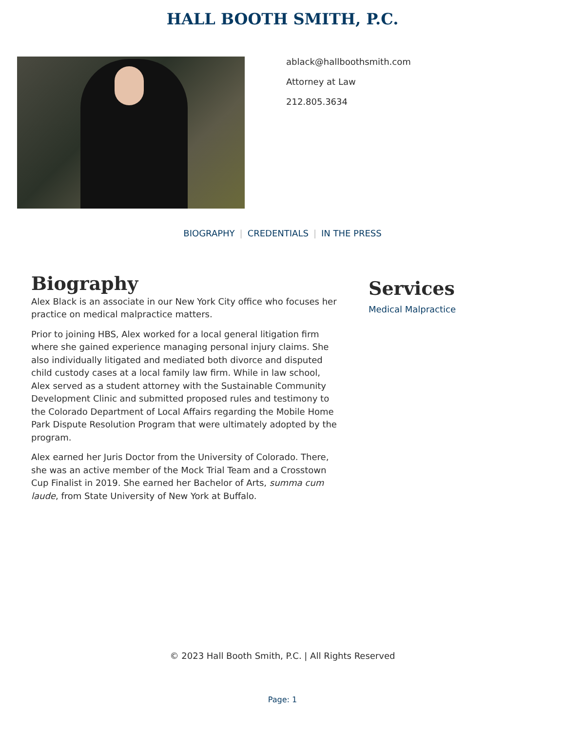HALL BOOTH SMITH, P.C.
ablack@hallboothsmith.com
Attorney at Law
212.805.3634
BIOGRAPHY | CREDENTIALS | IN THE PRESS
Biography
Alex Black is an associate in our New York City office who focuses her practice on medical malpractice matters.
Prior to joining HBS, Alex worked for a local general litigation firm where she gained experience managing personal injury claims. She also individually litigated and mediated both divorce and disputed child custody cases at a local family law firm. While in law school, Alex served as a student attorney with the Sustainable Community Development Clinic and submitted proposed rules and testimony to the Colorado Department of Local Affairs regarding the Mobile Home Park Dispute Resolution Program that were ultimately adopted by the program.
Alex earned her Juris Doctor from the University of Colorado. There, she was an active member of the Mock Trial Team and a Crosstown Cup Finalist in 2019. She earned her Bachelor of Arts, summa cum laude, from State University of New York at Buffalo.
Services
Medical Malpractice
© 2023 Hall Booth Smith, P.C. | All Rights Reserved
Page: 1